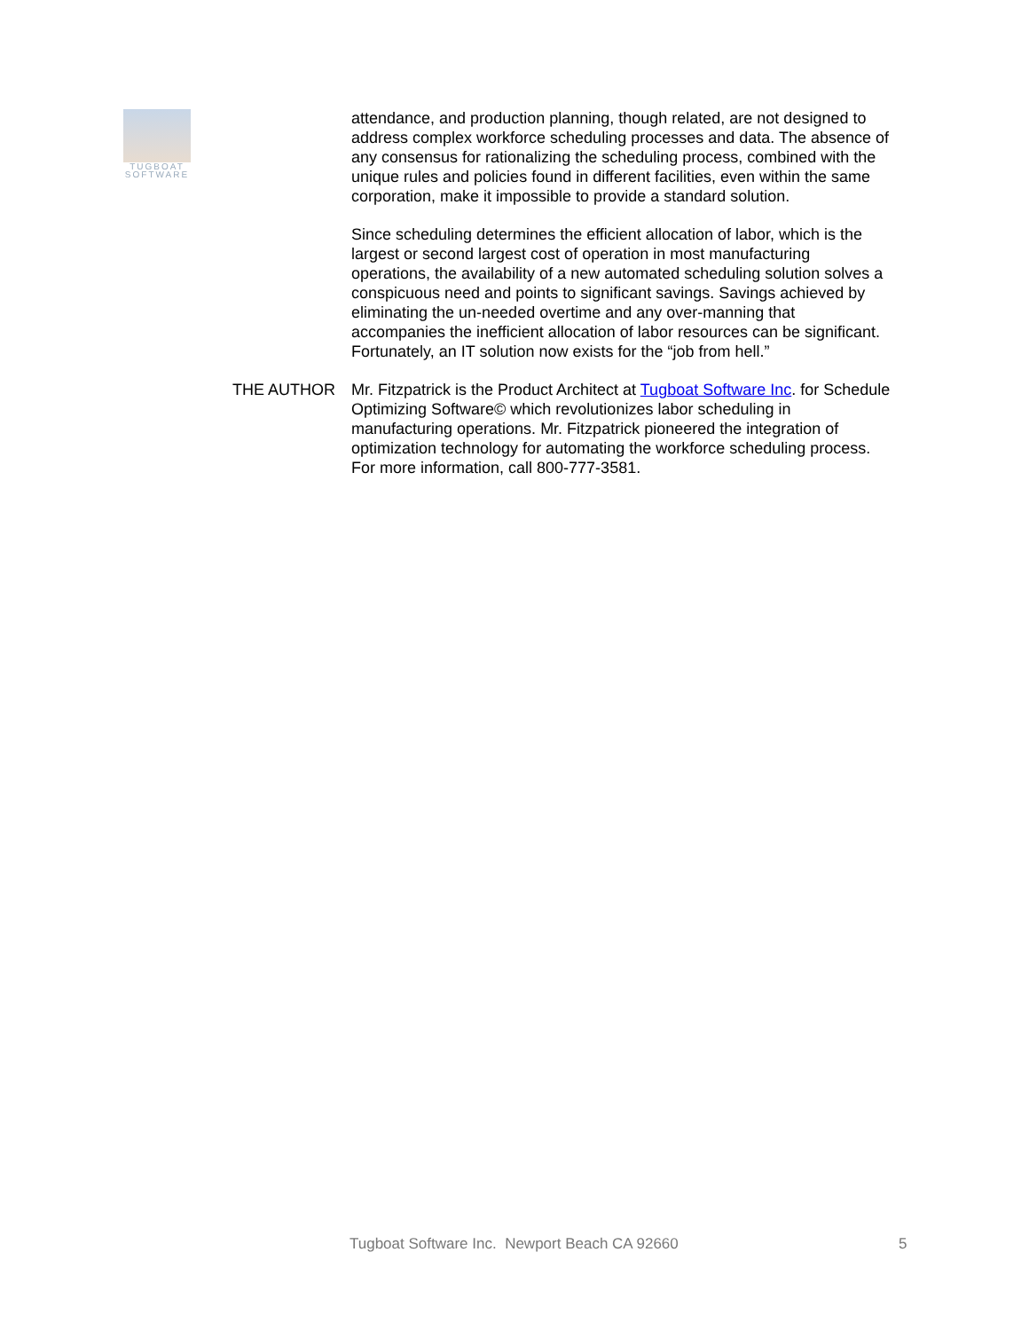TUGBOAT
SOFTWARE
attendance, and production planning, though related, are not designed to address complex workforce scheduling processes and data. The absence of any consensus for rationalizing the scheduling process, combined with the unique rules and policies found in different facilities, even within the same corporation, make it impossible to provide a standard solution.
Since scheduling determines the efficient allocation of labor, which is the largest or second largest cost of operation in most manufacturing operations, the availability of a new automated scheduling solution solves a conspicuous need and points to significant savings. Savings achieved by eliminating the un-needed overtime and any over-manning that accompanies the inefficient allocation of labor resources can be significant. Fortunately, an IT solution now exists for the “job from hell.”
THE AUTHOR Mr. Fitzpatrick is the Product Architect at Tugboat Software Inc. for Schedule Optimizing Software© which revolutionizes labor scheduling in manufacturing operations. Mr. Fitzpatrick pioneered the integration of optimization technology for automating the workforce scheduling process. For more information, call 800-777-3581.
Tugboat Software Inc. Newport Beach CA 92660 5